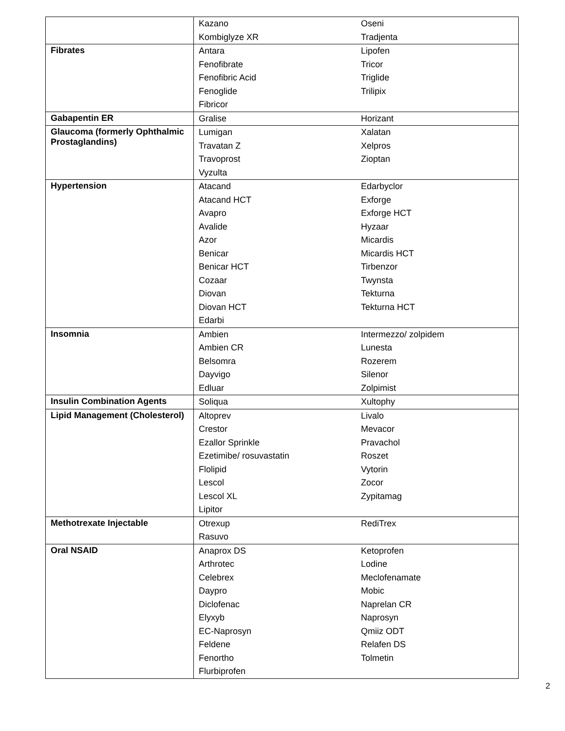| | Kazano | Oseni |
| | Kombiglyze XR | Tradjenta |
| Fibrates | Antara | Lipofen |
| | Fenofibrate | Tricor |
| | Fenofibric Acid | Triglide |
| | Fenoglide | Trilipix |
| | Fibricor | |
| Gabapentin ER | Gralise | Horizant |
| Glaucoma (formerly Ophthalmic Prostaglandins) | Lumigan | Xalatan |
| | Travatan Z | Xelpros |
| | Travoprost | Zioptan |
| | Vyzulta | |
| Hypertension | Atacand | Edarbyclor |
| | Atacand HCT | Exforge |
| | Avapro | Exforge HCT |
| | Avalide | Hyzaar |
| | Azor | Micardis |
| | Benicar | Micardis HCT |
| | Benicar HCT | Tirbenzor |
| | Cozaar | Twynsta |
| | Diovan | Tekturna |
| | Diovan HCT | Tekturna HCT |
| | Edarbi | |
| Insomnia | Ambien | Intermezzo/ zolpidem |
| | Ambien CR | Lunesta |
| | Belsomra | Rozerem |
| | Dayvigo | Silenor |
| | Edluar | Zolpimist |
| Insulin Combination Agents | Soliqua | Xultophy |
| Lipid Management (Cholesterol) | Altoprev | Livalo |
| | Crestor | Mevacor |
| | Ezallor Sprinkle | Pravachol |
| | Ezetimibe/ rosuvastatin | Roszet |
| | Flolipid | Vytorin |
| | Lescol | Zocor |
| | Lescol XL | Zypitamag |
| | Lipitor | |
| Methotrexate Injectable | Otrexup | RediTrex |
| | Rasuvo | |
| Oral NSAID | Anaprox DS | Ketoprofen |
| | Arthrotec | Lodine |
| | Celebrex | Meclofenamate |
| | Daypro | Mobic |
| | Diclofenac | Naprelan CR |
| | Elyxyb | Naprosyn |
| | EC-Naprosyn | Qmiiz ODT |
| | Feldene | Relafen DS |
| | Fenortho | Tolmetin |
| | Flurbiprofen | |
2